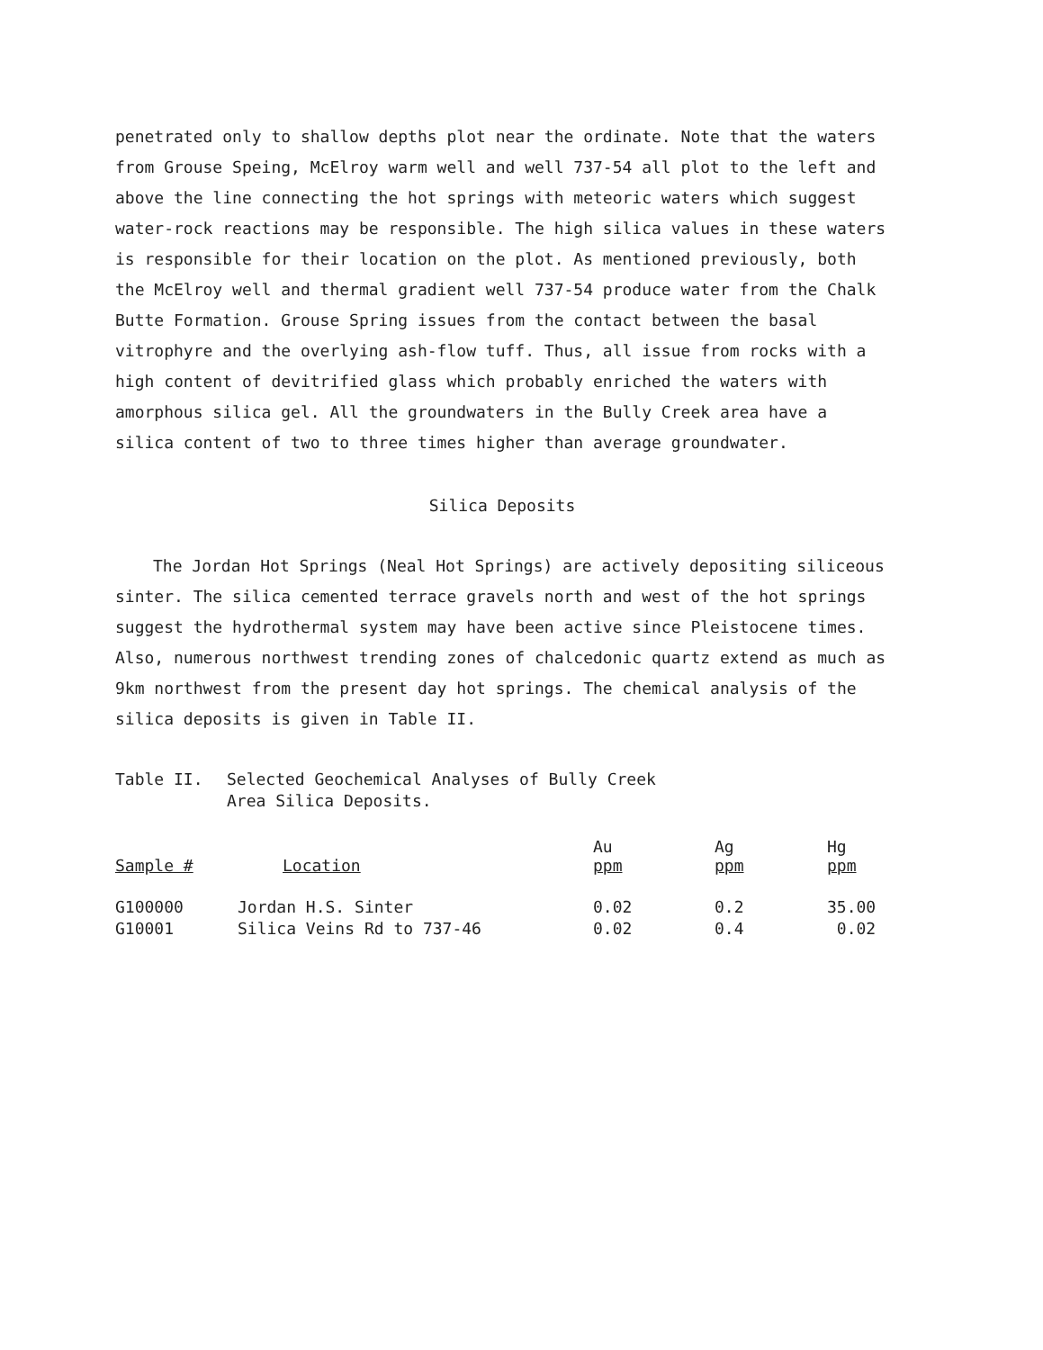penetrated only to shallow depths plot near the ordinate. Note that the waters from Grouse Speing, McElroy warm well and well 737-54 all plot to the left and above the line connecting the hot springs with meteoric waters which suggest water-rock reactions may be responsible. The high silica values in these waters is responsible for their location on the plot. As mentioned previously, both the McElroy well and thermal gradient well 737-54 produce water from the Chalk Butte Formation. Grouse Spring issues from the contact between the basal vitrophyre and the overlying ash-flow tuff. Thus, all issue from rocks with a high content of devitrified glass which probably enriched the waters with amorphous silica gel. All the groundwaters in the Bully Creek area have a silica content of two to three times higher than average groundwater.
Silica Deposits
The Jordan Hot Springs (Neal Hot Springs) are actively depositing siliceous sinter. The silica cemented terrace gravels north and west of the hot springs suggest the hydrothermal system may have been active since Pleistocene times. Also, numerous northwest trending zones of chalcedonic quartz extend as much as 9km northwest from the present day hot springs. The chemical analysis of the silica deposits is given in Table II.
Table II. Selected Geochemical Analyses of Bully Creek
Area Silica Deposits.
| Sample # | Location | Au ppm | Ag ppm | Hg ppm |
| --- | --- | --- | --- | --- |
| G100000 | Jordan H.S. Sinter | 0.02 | 0.2 | 35.00 |
| G10001 | Silica Veins Rd to 737-46 | 0.02 | 0.4 | 0.02 |